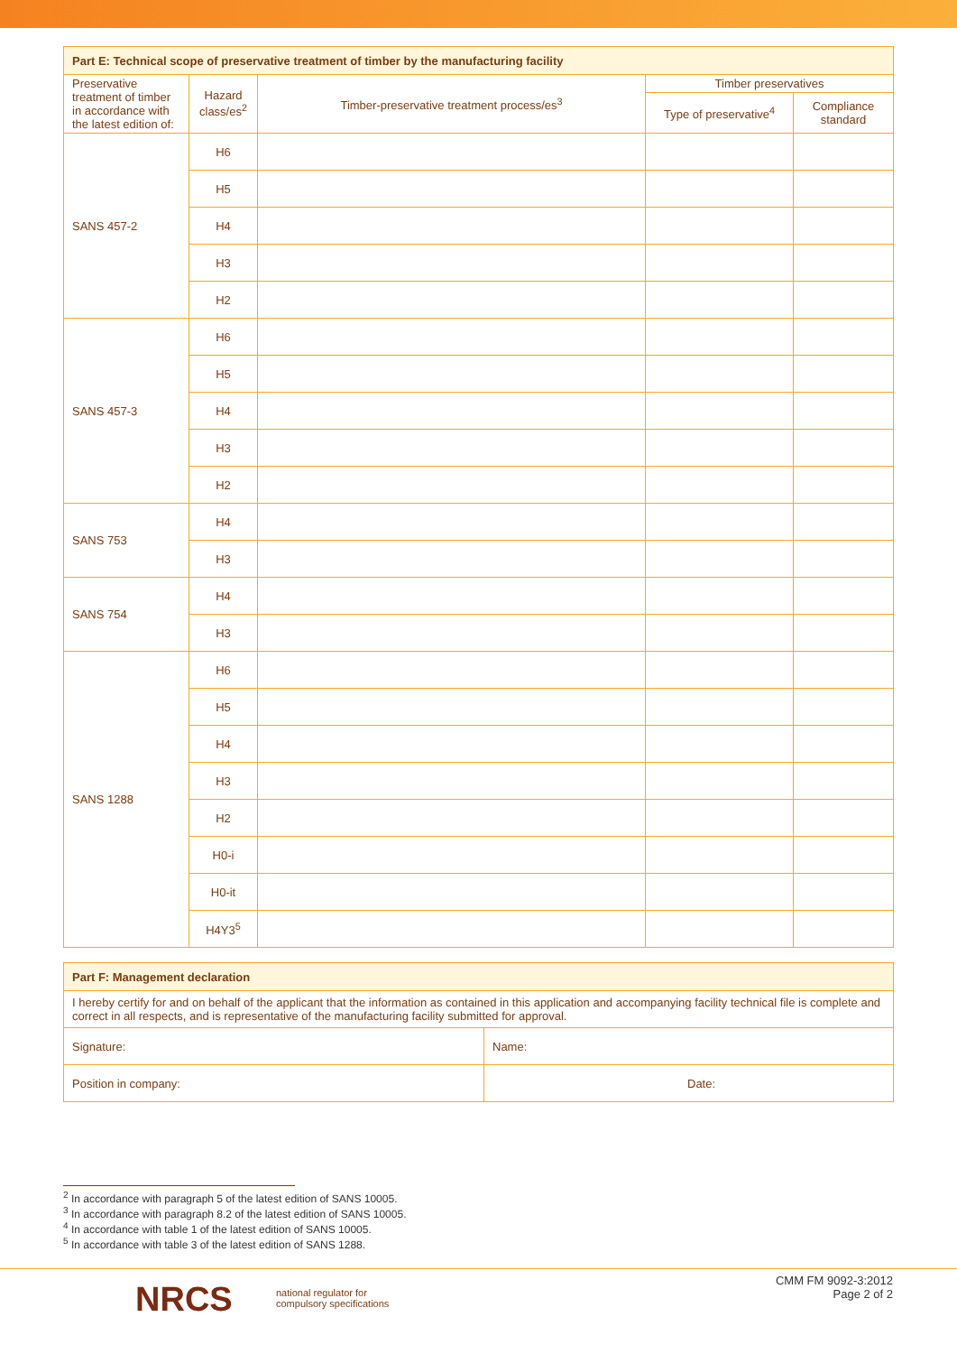| Part E: Technical scope of preservative treatment of timber by the manufacturing facility | | | | |
| --- | --- | --- | --- | --- |
| Preservative treatment of timber in accordance with the latest edition of: | Hazard class/es<sup>2</sup> | Timber-preservative treatment process/es<sup>3</sup> | Timber preservatives | |
| | | | Type of preservative<sup>4</sup> | Compliance standard |
| SANS 457-2 | H6 | | | |
| | H5 | | | |
| | H4 | | | |
| | H3 | | | |
| | H2 | | | |
| SANS 457-3 | H6 | | | |
| | H5 | | | |
| | H4 | | | |
| | H3 | | | |
| | H2 | | | |
| SANS 753 | H4 | | | |
| | H3 | | | |
| SANS 754 | H4 | | | |
| | H3 | | | |
| SANS 1288 | H6 | | | |
| | H5 | | | |
| | H4 | | | |
| | H3 | | | |
| | H2 | | | |
| | H0-i | | | |
| | H0-it | | | |
| | H4Y3<sup>5</sup> | | | |
| Part F: Management declaration | |
| --- | --- |
| I hereby certify for and on behalf of the applicant that the information as contained in this application and accompanying facility technical file is complete and correct in all respects, and is representative of the manufacturing facility submitted for approval. | |
| Signature: | Name: |
| Position in company: | Date: |
<sup>2</sup> In accordance with paragraph 5 of the latest edition of SANS 10005.
<sup>3</sup> In accordance with paragraph 8.2 of the latest edition of SANS 10005.
<sup>4</sup> In accordance with table 1 of the latest edition of SANS 10005.
<sup>5</sup> In accordance with table 3 of the latest edition of SANS 1288.
NRCS
national regulator for
compulsory specifications
CMM FM 9092-3:2012
Page 2 of 2